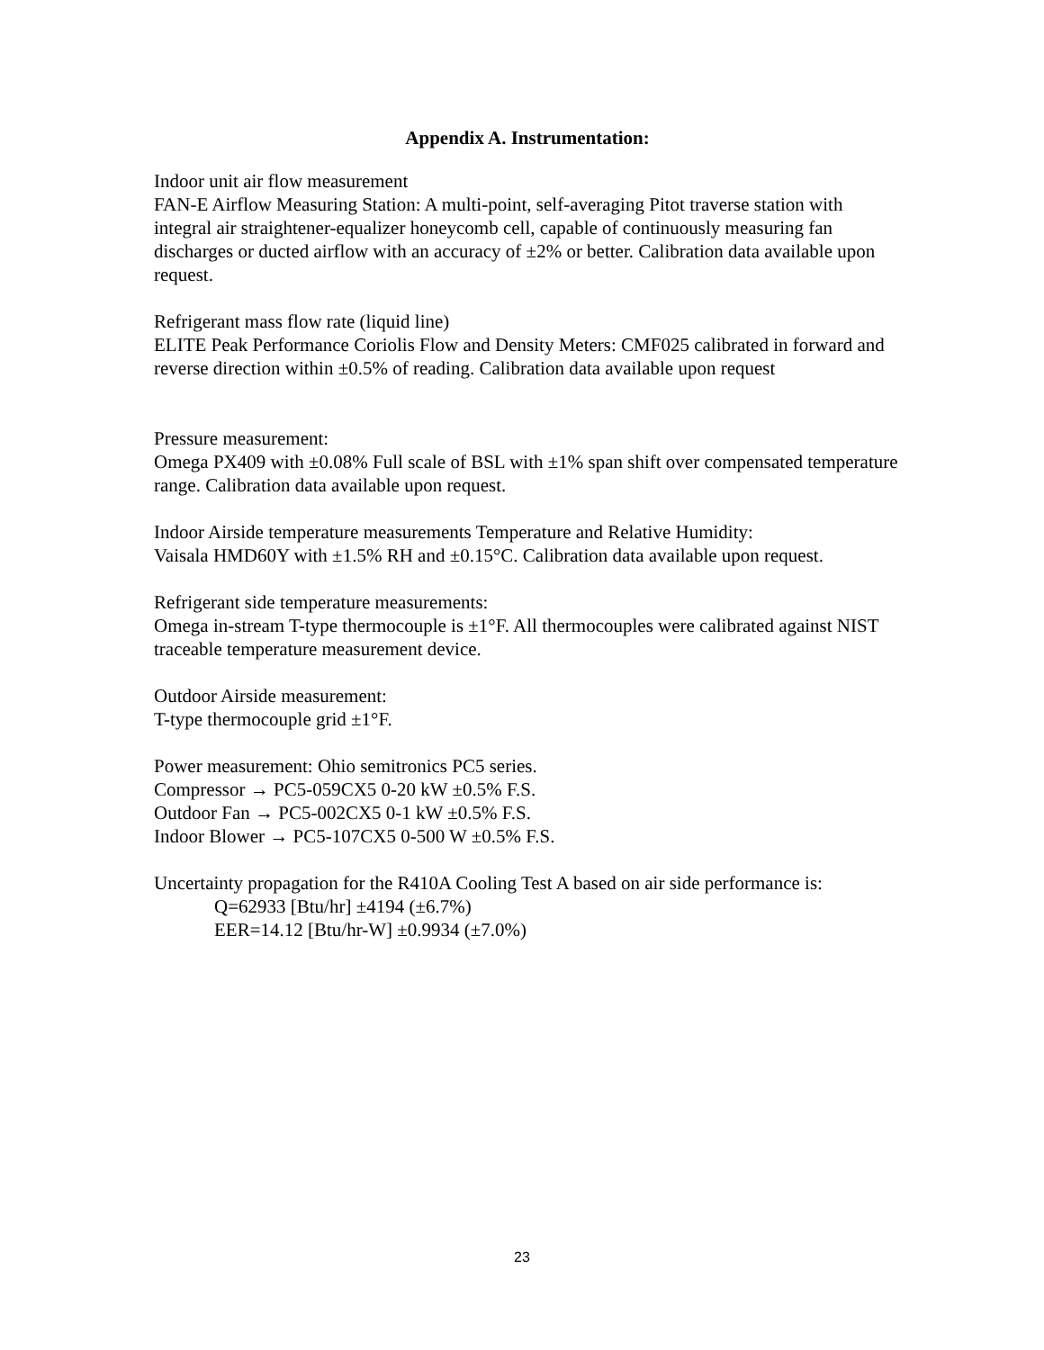Appendix A. Instrumentation:
Indoor unit air flow measurement
FAN-E Airflow Measuring Station: A multi-point, self-averaging Pitot traverse station with integral air straightener-equalizer honeycomb cell, capable of continuously measuring fan discharges or ducted airflow with an accuracy of ±2% or better. Calibration data available upon request.
Refrigerant mass flow rate (liquid line)
ELITE Peak Performance Coriolis Flow and Density Meters: CMF025 calibrated in forward and reverse direction within ±0.5% of reading. Calibration data available upon request
Pressure measurement:
Omega PX409 with ±0.08% Full scale of BSL with ±1% span shift over compensated temperature range. Calibration data available upon request.
Indoor Airside temperature measurements Temperature and Relative Humidity:
Vaisala HMD60Y with ±1.5% RH and ±0.15°C. Calibration data available upon request.
Refrigerant side temperature measurements:
Omega in-stream T-type thermocouple is ±1°F. All thermocouples were calibrated against NIST traceable temperature measurement device.
Outdoor Airside measurement:
T-type thermocouple grid ±1°F.
Power measurement: Ohio semitronics PC5 series.
Compressor → PC5-059CX5 0-20 kW ±0.5% F.S.
Outdoor Fan → PC5-002CX5 0-1 kW ±0.5% F.S.
Indoor Blower → PC5-107CX5 0-500 W ±0.5% F.S.
Uncertainty propagation for the R410A Cooling Test A based on air side performance is:
Q=62933 [Btu/hr] ±4194 (±6.7%)
EER=14.12 [Btu/hr-W] ±0.9934 (±7.0%)
23